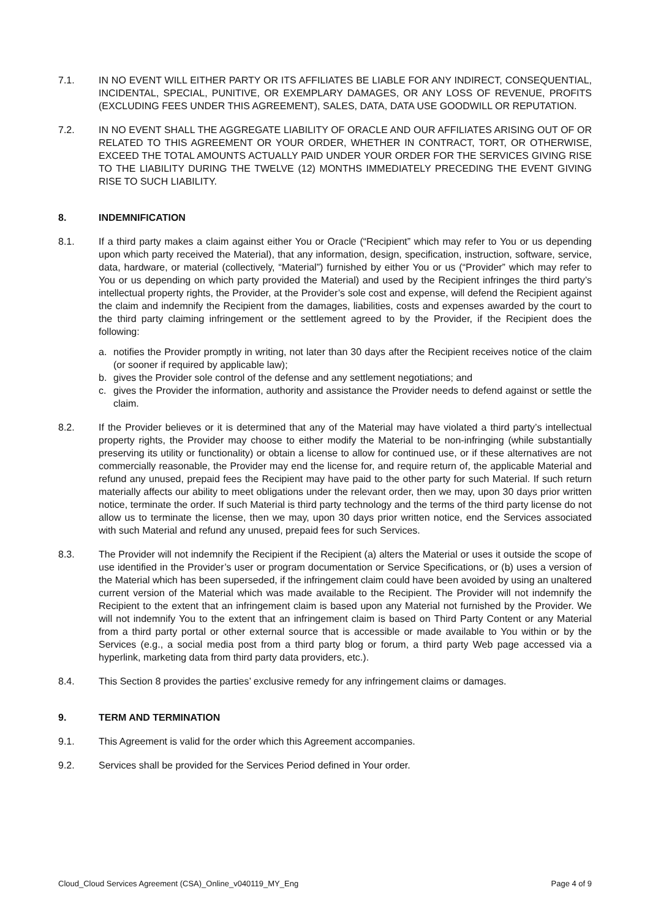7.1. IN NO EVENT WILL EITHER PARTY OR ITS AFFILIATES BE LIABLE FOR ANY INDIRECT, CONSEQUENTIAL, INCIDENTAL, SPECIAL, PUNITIVE, OR EXEMPLARY DAMAGES, OR ANY LOSS OF REVENUE, PROFITS (EXCLUDING FEES UNDER THIS AGREEMENT), SALES, DATA, DATA USE GOODWILL OR REPUTATION.
7.2. IN NO EVENT SHALL THE AGGREGATE LIABILITY OF ORACLE AND OUR AFFILIATES ARISING OUT OF OR RELATED TO THIS AGREEMENT OR YOUR ORDER, WHETHER IN CONTRACT, TORT, OR OTHERWISE, EXCEED THE TOTAL AMOUNTS ACTUALLY PAID UNDER YOUR ORDER FOR THE SERVICES GIVING RISE TO THE LIABILITY DURING THE TWELVE (12) MONTHS IMMEDIATELY PRECEDING THE EVENT GIVING RISE TO SUCH LIABILITY.
8. INDEMNIFICATION
8.1. If a third party makes a claim against either You or Oracle (“Recipient” which may refer to You or us depending upon which party received the Material), that any information, design, specification, instruction, software, service, data, hardware, or material (collectively, “Material”) furnished by either You or us (“Provider” which may refer to You or us depending on which party provided the Material) and used by the Recipient infringes the third party’s intellectual property rights, the Provider, at the Provider’s sole cost and expense, will defend the Recipient against the claim and indemnify the Recipient from the damages, liabilities, costs and expenses awarded by the court to the third party claiming infringement or the settlement agreed to by the Provider, if the Recipient does the following:
a. notifies the Provider promptly in writing, not later than 30 days after the Recipient receives notice of the claim (or sooner if required by applicable law);
b. gives the Provider sole control of the defense and any settlement negotiations; and
c. gives the Provider the information, authority and assistance the Provider needs to defend against or settle the claim.
8.2. If the Provider believes or it is determined that any of the Material may have violated a third party’s intellectual property rights, the Provider may choose to either modify the Material to be non-infringing (while substantially preserving its utility or functionality) or obtain a license to allow for continued use, or if these alternatives are not commercially reasonable, the Provider may end the license for, and require return of, the applicable Material and refund any unused, prepaid fees the Recipient may have paid to the other party for such Material. If such return materially affects our ability to meet obligations under the relevant order, then we may, upon 30 days prior written notice, terminate the order. If such Material is third party technology and the terms of the third party license do not allow us to terminate the license, then we may, upon 30 days prior written notice, end the Services associated with such Material and refund any unused, prepaid fees for such Services.
8.3. The Provider will not indemnify the Recipient if the Recipient (a) alters the Material or uses it outside the scope of use identified in the Provider’s user or program documentation or Service Specifications, or (b) uses a version of the Material which has been superseded, if the infringement claim could have been avoided by using an unaltered current version of the Material which was made available to the Recipient. The Provider will not indemnify the Recipient to the extent that an infringement claim is based upon any Material not furnished by the Provider. We will not indemnify You to the extent that an infringement claim is based on Third Party Content or any Material from a third party portal or other external source that is accessible or made available to You within or by the Services (e.g., a social media post from a third party blog or forum, a third party Web page accessed via a hyperlink, marketing data from third party data providers, etc.).
8.4. This Section 8 provides the parties’ exclusive remedy for any infringement claims or damages.
9. TERM AND TERMINATION
9.1. This Agreement is valid for the order which this Agreement accompanies.
9.2. Services shall be provided for the Services Period defined in Your order.
Cloud_Cloud Services Agreement (CSA)_Online_v040119_MY_Eng Page 4 of 9